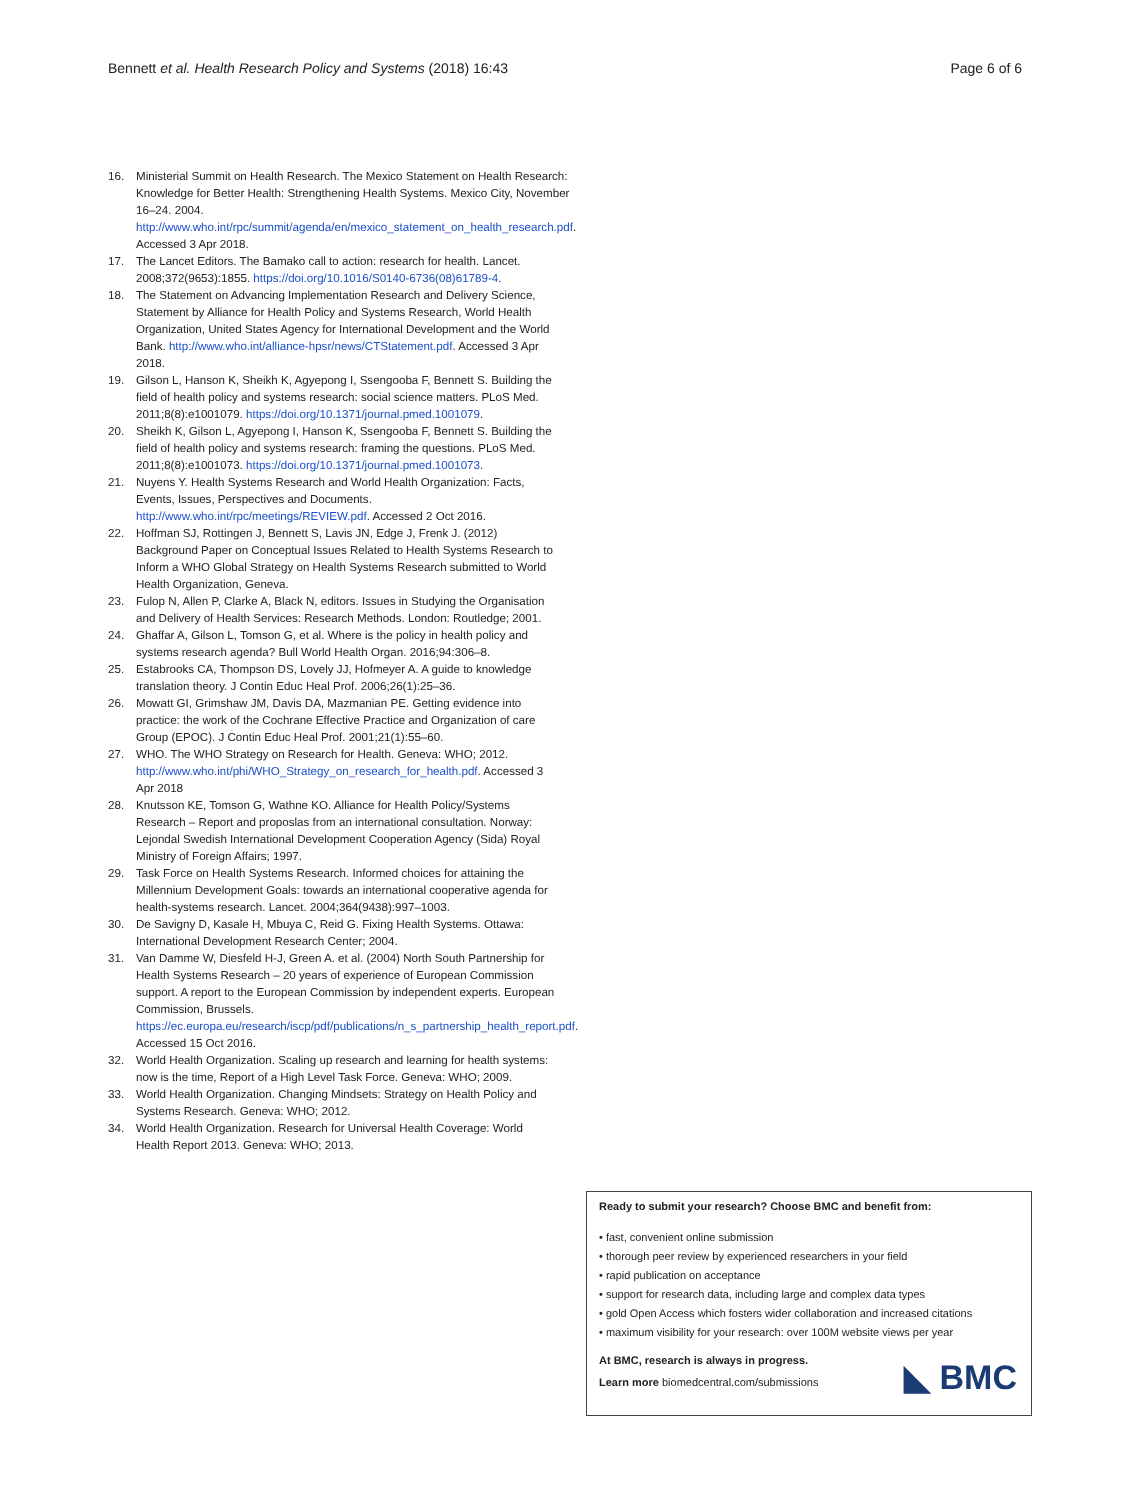Bennett et al. Health Research Policy and Systems (2018) 16:43 Page 6 of 6
16. Ministerial Summit on Health Research. The Mexico Statement on Health Research: Knowledge for Better Health: Strengthening Health Systems. Mexico City, November 16–24. 2004. http://www.who.int/rpc/summit/agenda/en/mexico_statement_on_health_research.pdf. Accessed 3 Apr 2018.
17. The Lancet Editors. The Bamako call to action: research for health. Lancet. 2008;372(9653):1855. https://doi.org/10.1016/S0140-6736(08)61789-4.
18. The Statement on Advancing Implementation Research and Delivery Science, Statement by Alliance for Health Policy and Systems Research, World Health Organization, United States Agency for International Development and the World Bank. http://www.who.int/alliance-hpsr/news/CTStatement.pdf. Accessed 3 Apr 2018.
19. Gilson L, Hanson K, Sheikh K, Agyepong I, Ssengooba F, Bennett S. Building the field of health policy and systems research: social science matters. PLoS Med. 2011;8(8):e1001079. https://doi.org/10.1371/journal.pmed.1001079.
20. Sheikh K, Gilson L, Agyepong I, Hanson K, Ssengooba F, Bennett S. Building the field of health policy and systems research: framing the questions. PLoS Med. 2011;8(8):e1001073. https://doi.org/10.1371/journal.pmed.1001073.
21. Nuyens Y. Health Systems Research and World Health Organization: Facts, Events, Issues, Perspectives and Documents. http://www.who.int/rpc/meetings/REVIEW.pdf. Accessed 2 Oct 2016.
22. Hoffman SJ, Rottingen J, Bennett S, Lavis JN, Edge J, Frenk J. (2012) Background Paper on Conceptual Issues Related to Health Systems Research to Inform a WHO Global Strategy on Health Systems Research submitted to World Health Organization, Geneva.
23. Fulop N, Allen P, Clarke A, Black N, editors. Issues in Studying the Organisation and Delivery of Health Services: Research Methods. London: Routledge; 2001.
24. Ghaffar A, Gilson L, Tomson G, et al. Where is the policy in health policy and systems research agenda? Bull World Health Organ. 2016;94:306–8.
25. Estabrooks CA, Thompson DS, Lovely JJ, Hofmeyer A. A guide to knowledge translation theory. J Contin Educ Heal Prof. 2006;26(1):25–36.
26. Mowatt GI, Grimshaw JM, Davis DA, Mazmanian PE. Getting evidence into practice: the work of the Cochrane Effective Practice and Organization of care Group (EPOC). J Contin Educ Heal Prof. 2001;21(1):55–60.
27. WHO. The WHO Strategy on Research for Health. Geneva: WHO; 2012. http://www.who.int/phi/WHO_Strategy_on_research_for_health.pdf. Accessed 3 Apr 2018
28. Knutsson KE, Tomson G, Wathne KO. Alliance for Health Policy/Systems Research – Report and proposlas from an international consultation. Norway: Lejondal Swedish International Development Cooperation Agency (Sida) Royal Ministry of Foreign Affairs; 1997.
29. Task Force on Health Systems Research. Informed choices for attaining the Millennium Development Goals: towards an international cooperative agenda for health-systems research. Lancet. 2004;364(9438):997–1003.
30. De Savigny D, Kasale H, Mbuya C, Reid G. Fixing Health Systems. Ottawa: International Development Research Center; 2004.
31. Van Damme W, Diesfeld H-J, Green A. et al. (2004) North South Partnership for Health Systems Research – 20 years of experience of European Commission support. A report to the European Commission by independent experts. European Commission, Brussels. https://ec.europa.eu/research/iscp/pdf/publications/n_s_partnership_health_report.pdf. Accessed 15 Oct 2016.
32. World Health Organization. Scaling up research and learning for health systems: now is the time, Report of a High Level Task Force. Geneva: WHO; 2009.
33. World Health Organization. Changing Mindsets: Strategy on Health Policy and Systems Research. Geneva: WHO; 2012.
34. World Health Organization. Research for Universal Health Coverage: World Health Report 2013. Geneva: WHO; 2013.
Ready to submit your research? Choose BMC and benefit from:
• fast, convenient online submission
• thorough peer review by experienced researchers in your field
• rapid publication on acceptance
• support for research data, including large and complex data types
• gold Open Access which fosters wider collaboration and increased citations
• maximum visibility for your research: over 100M website views per year
At BMC, research is always in progress.
Learn more biomedcentral.com/submissions
◣ BMC